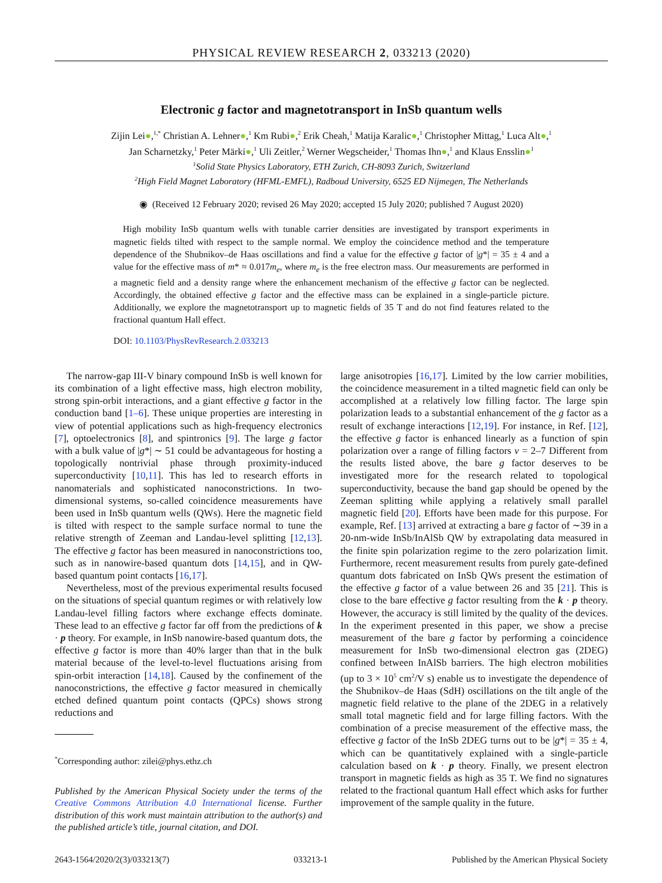PHYSICAL REVIEW RESEARCH 2, 033213 (2020)
Electronic g factor and magnetotransport in InSb quantum wells
Zijin Lei●,<sup>1,*</sup> Christian A. Lehner●,<sup>1</sup> Km Rubi●,<sup>2</sup> Erik Cheah,<sup>1</sup> Matija Karalic●,<sup>1</sup> Christopher Mittag,<sup>1</sup> Luca Alt●,<sup>1</sup>
Jan Scharnetzky,<sup>1</sup> Peter Märki●,<sup>1</sup> Uli Zeitler,<sup>2</sup> Werner Wegscheider,<sup>1</sup> Thomas Ihn●,<sup>1</sup> and Klaus Ensslin●<sup>1</sup>
<sup>1</sup> Solid State Physics Laboratory, ETH Zurich, CH-8093 Zurich, Switzerland
<sup>2</sup> High Field Magnet Laboratory (HFML-EMFL), Radboud University, 6525 ED Nijmegen, The Netherlands
◉ (Received 12 February 2020; revised 26 May 2020; accepted 15 July 2020; published 7 August 2020)
High mobility InSb quantum wells with tunable carrier densities are investigated by transport experiments in magnetic fields tilted with respect to the sample normal. We employ the coincidence method and the temperature dependence of the Shubnikov–de Haas oscillations and find a value for the effective g factor of |g*| = 35 ± 4 and a value for the effective mass of m* ≈ 0.017m<sub>e</sub>, where m<sub>e</sub> is the free electron mass. Our measurements are performed in a magnetic field and a density range where the enhancement mechanism of the effective g factor can be neglected. Accordingly, the obtained effective g factor and the effective mass can be explained in a single-particle picture. Additionally, we explore the magnetotransport up to magnetic fields of 35 T and do not find features related to the fractional quantum Hall effect.
DOI: 10.1103/PhysRevResearch.2.033213
The narrow-gap III-V binary compound InSb is well known for its combination of a light effective mass, high electron mobility, strong spin-orbit interactions, and a giant effective g factor in the conduction band [1–6]. These unique properties are interesting in view of potential applications such as high-frequency electronics [7], optoelectronics [8], and spintronics [9]. The large g factor with a bulk value of |g*| ∼ 51 could be advantageous for hosting a topologically nontrivial phase through proximity-induced superconductivity [10,11]. This has led to research efforts in nanomaterials and sophisticated nanoconstrictions. In two-dimensional systems, so-called coincidence measurements have been used in InSb quantum wells (QWs). Here the magnetic field is tilted with respect to the sample surface normal to tune the relative strength of Zeeman and Landau-level splitting [12,13]. The effective g factor has been measured in nanoconstrictions too, such as in nanowire-based quantum dots [14,15], and in QW-based quantum point contacts [16,17].
Nevertheless, most of the previous experimental results focused on the situations of special quantum regimes or with relatively low Landau-level filling factors where exchange effects dominate. These lead to an effective g factor far off from the predictions of k · p theory. For example, in InSb nanowire-based quantum dots, the effective g factor is more than 40% larger than that in the bulk material because of the level-to-level fluctuations arising from spin-orbit interaction [14,18]. Caused by the confinement of the nanoconstrictions, the effective g factor measured in chemically etched defined quantum point contacts (QPCs) shows strong reductions and
<sup>*</sup> Corresponding author: zilei@phys.ethz.ch
Published by the American Physical Society under the terms of the Creative Commons Attribution 4.0 International license. Further distribution of this work must maintain attribution to the author(s) and the published article’s title, journal citation, and DOI.
large anisotropies [16,17]. Limited by the low carrier mobilities, the coincidence measurement in a tilted magnetic field can only be accomplished at a relatively low filling factor. The large spin polarization leads to a substantial enhancement of the g factor as a result of exchange interactions [12,19]. For instance, in Ref. [12], the effective g factor is enhanced linearly as a function of spin polarization over a range of filling factors ν = 2–7 Different from the results listed above, the bare g factor deserves to be investigated more for the research related to topological superconductivity, because the band gap should be opened by the Zeeman splitting while applying a relatively small parallel magnetic field [20]. Efforts have been made for this purpose. For example, Ref. [13] arrived at extracting a bare g factor of ∼39 in a 20-nm-wide InSb/InAlSb QW by extrapolating data measured in the finite spin polarization regime to the zero polarization limit. Furthermore, recent measurement results from purely gate-defined quantum dots fabricated on InSb QWs present the estimation of the effective g factor of a value between 26 and 35 [21]. This is close to the bare effective g factor resulting from the k · p theory. However, the accuracy is still limited by the quality of the devices. In the experiment presented in this paper, we show a precise measurement of the bare g factor by performing a coincidence measurement for InSb two-dimensional electron gas (2DEG) confined between InAlSb barriers. The high electron mobilities (up to 3 × 10<sup>5</sup> cm<sup>2</sup>/V s) enable us to investigate the dependence of the Shubnikov–de Haas (SdH) oscillations on the tilt angle of the magnetic field relative to the plane of the 2DEG in a relatively small total magnetic field and for large filling factors. With the combination of a precise measurement of the effective mass, the effective g factor of the InSb 2DEG turns out to be |g*| = 35 ± 4, which can be quantitatively explained with a single-particle calculation based on k · p theory. Finally, we present electron transport in magnetic fields as high as 35 T. We find no signatures related to the fractional quantum Hall effect which asks for further improvement of the sample quality in the future.
2643-1564/2020/2(3)/033213(7) 033213-1 Published by the American Physical Society